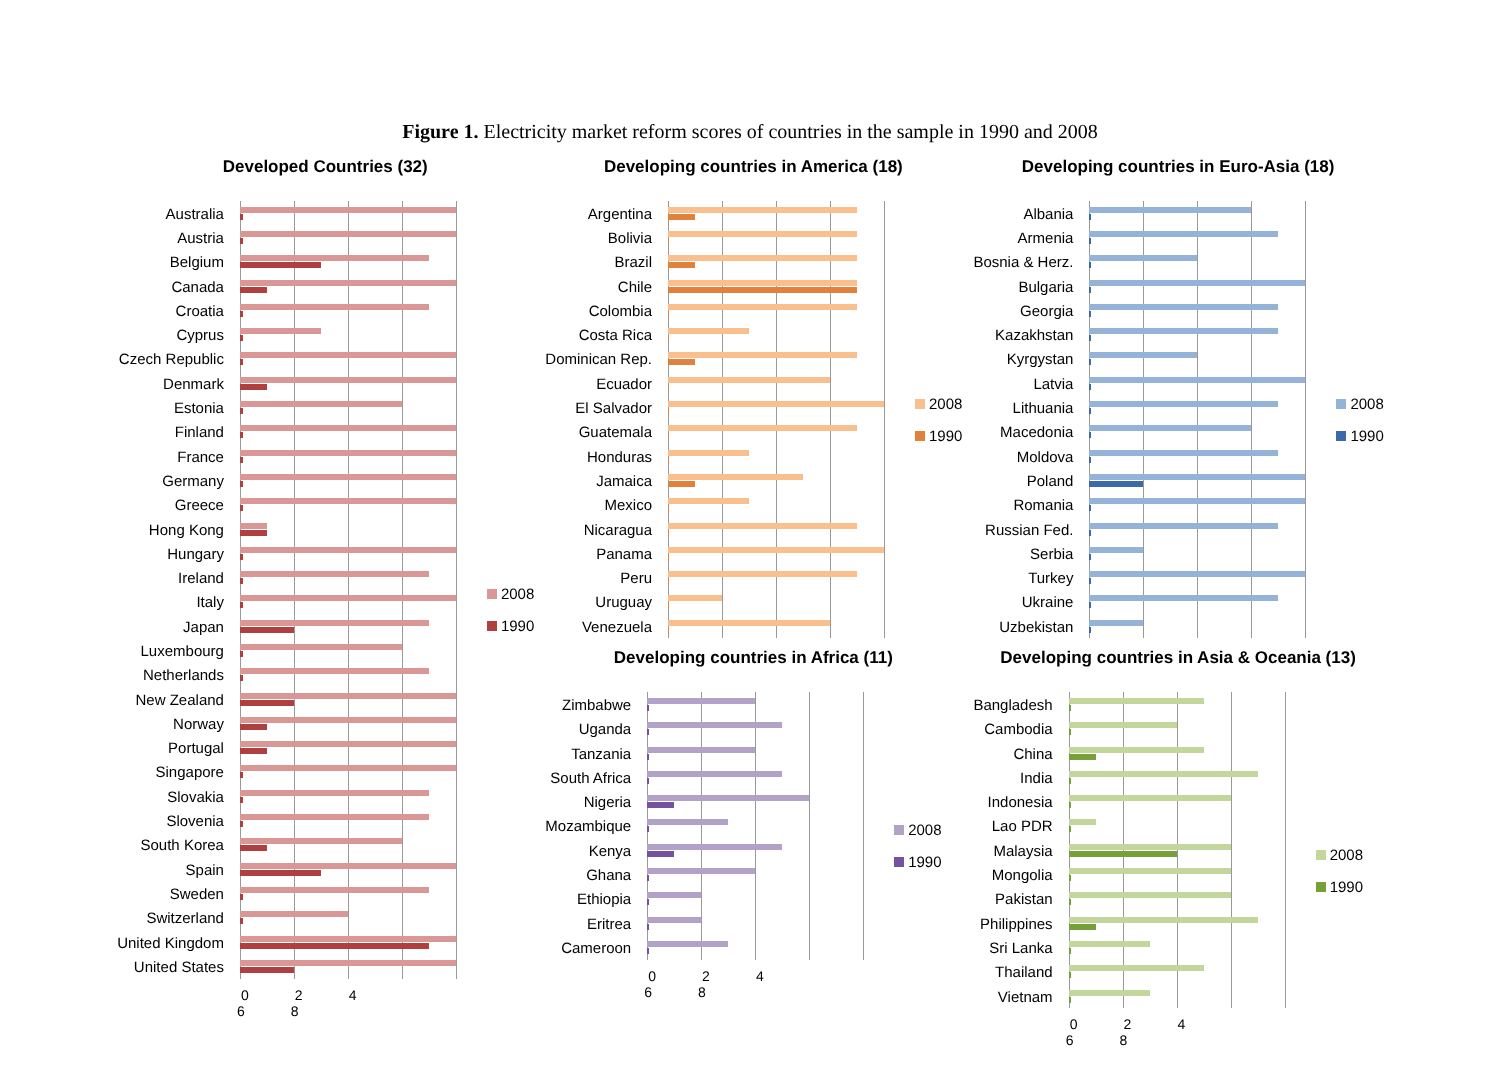Figure 1. Electricity market reform scores of countries in the sample in 1990 and 2008
Developed Countries (32)
| Australia | |
| Austria | |
| Belgium | |
| Canada | |
| Croatia | |
| Cyprus | |
| Czech Republic | |
| Denmark | |
| Estonia | |
| Finland | |
| France | |
| Germany | |
| Greece | |
| Hong Kong | |
| Hungary | |
| Ireland | |
| Italy | |
| Japan | |
| Luxembourg | |
| Netherlands | |
| New Zealand | |
| Norway | |
| Portugal | |
| Singapore | |
| Slovakia | |
| Slovenia | |
| South Korea | |
| Spain | |
| Sweden | |
| Switzerland | |
| United Kingdom | |
| United States | |
| | 0 2 4 6 8 |
2008
1990
Developing countries in America (18)
| Argentina | |
| Bolivia | |
| Brazil | |
| Chile | |
| Colombia | |
| Costa Rica | |
| Dominican Rep. | |
| Ecuador | |
| El Salvador | |
| Guatemala | |
| Honduras | |
| Jamaica | |
| Mexico | |
| Nicaragua | |
| Panama | |
| Peru | |
| Uruguay | |
| Venezuela | |
2008
1990
Developing countries in Africa (11)
| Zimbabwe | |
| Uganda | |
| Tanzania | |
| South Africa | |
| Nigeria | |
| Mozambique | |
| Kenya | |
| Ghana | |
| Ethiopia | |
| Eritrea | |
| Cameroon | |
| | 0 2 4 6 8 |
2008
1990
Developing countries in Euro-Asia (18)
| Albania | |
| Armenia | |
| Bosnia & Herz. | |
| Bulgaria | |
| Georgia | |
| Kazakhstan | |
| Kyrgystan | |
| Latvia | |
| Lithuania | |
| Macedonia | |
| Moldova | |
| Poland | |
| Romania | |
| Russian Fed. | |
| Serbia | |
| Turkey | |
| Ukraine | |
| Uzbekistan | |
2008
1990
Developing countries in Asia & Oceania (13)
| Bangladesh | |
| Cambodia | |
| China | |
| India | |
| Indonesia | |
| Lao PDR | |
| Malaysia | |
| Mongolia | |
| Pakistan | |
| Philippines | |
| Sri Lanka | |
| Thailand | |
| Vietnam | |
| | 0 2 4 6 8 |
2008
1990